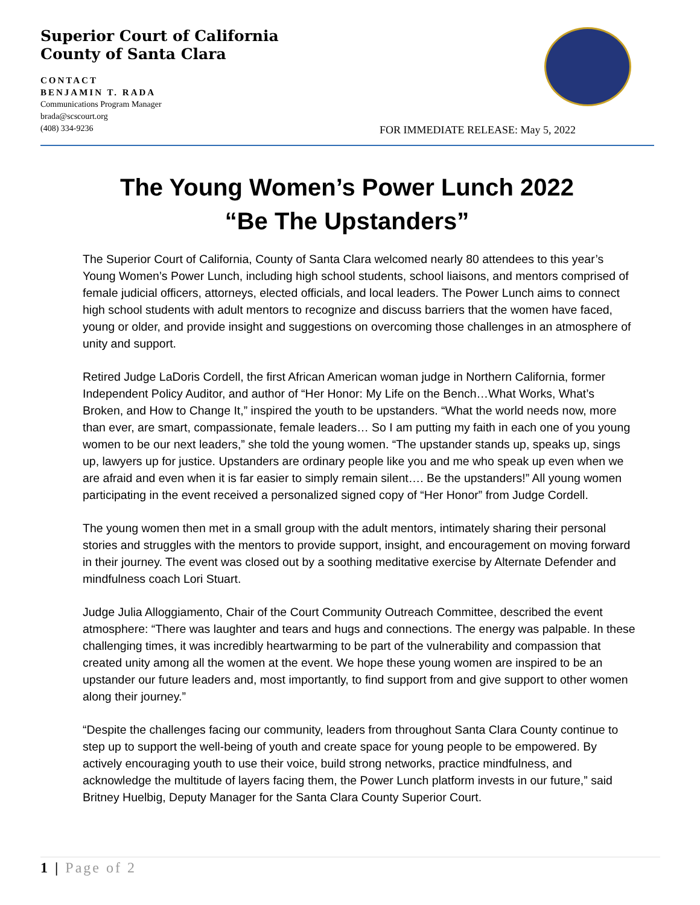Superior Court of California
County of Santa Clara
CONTACT
BENJAMIN T. RADA
Communications Program Manager
brada@scscourt.org
(408) 334-9236
FOR IMMEDIATE RELEASE: May 5, 2022
The Young Women’s Power Lunch 2022
“Be The Upstanders”
The Superior Court of California, County of Santa Clara welcomed nearly 80 attendees to this year’s Young Women’s Power Lunch, including high school students, school liaisons, and mentors comprised of female judicial officers, attorneys, elected officials, and local leaders. The Power Lunch aims to connect high school students with adult mentors to recognize and discuss barriers that the women have faced, young or older, and provide insight and suggestions on overcoming those challenges in an atmosphere of unity and support.
Retired Judge LaDoris Cordell, the first African American woman judge in Northern California, former Independent Policy Auditor, and author of “Her Honor: My Life on the Bench…What Works, What’s Broken, and How to Change It,” inspired the youth to be upstanders. “What the world needs now, more than ever, are smart, compassionate, female leaders… So I am putting my faith in each one of you young women to be our next leaders,” she told the young women. “The upstander stands up, speaks up, sings up, lawyers up for justice. Upstanders are ordinary people like you and me who speak up even when we are afraid and even when it is far easier to simply remain silent…. Be the upstanders!” All young women participating in the event received a personalized signed copy of “Her Honor” from Judge Cordell.
The young women then met in a small group with the adult mentors, intimately sharing their personal stories and struggles with the mentors to provide support, insight, and encouragement on moving forward in their journey. The event was closed out by a soothing meditative exercise by Alternate Defender and mindfulness coach Lori Stuart.
Judge Julia Alloggiamento, Chair of the Court Community Outreach Committee, described the event atmosphere: “There was laughter and tears and hugs and connections. The energy was palpable. In these challenging times, it was incredibly heartwarming to be part of the vulnerability and compassion that created unity among all the women at the event. We hope these young women are inspired to be an upstander our future leaders and, most importantly, to find support from and give support to other women along their journey.”
“Despite the challenges facing our community, leaders from throughout Santa Clara County continue to step up to support the well-being of youth and create space for young people to be empowered. By actively encouraging youth to use their voice, build strong networks, practice mindfulness, and acknowledge the multitude of layers facing them, the Power Lunch platform invests in our future,” said Britney Huelbig, Deputy Manager for the Santa Clara County Superior Court.
1 | Page of 2